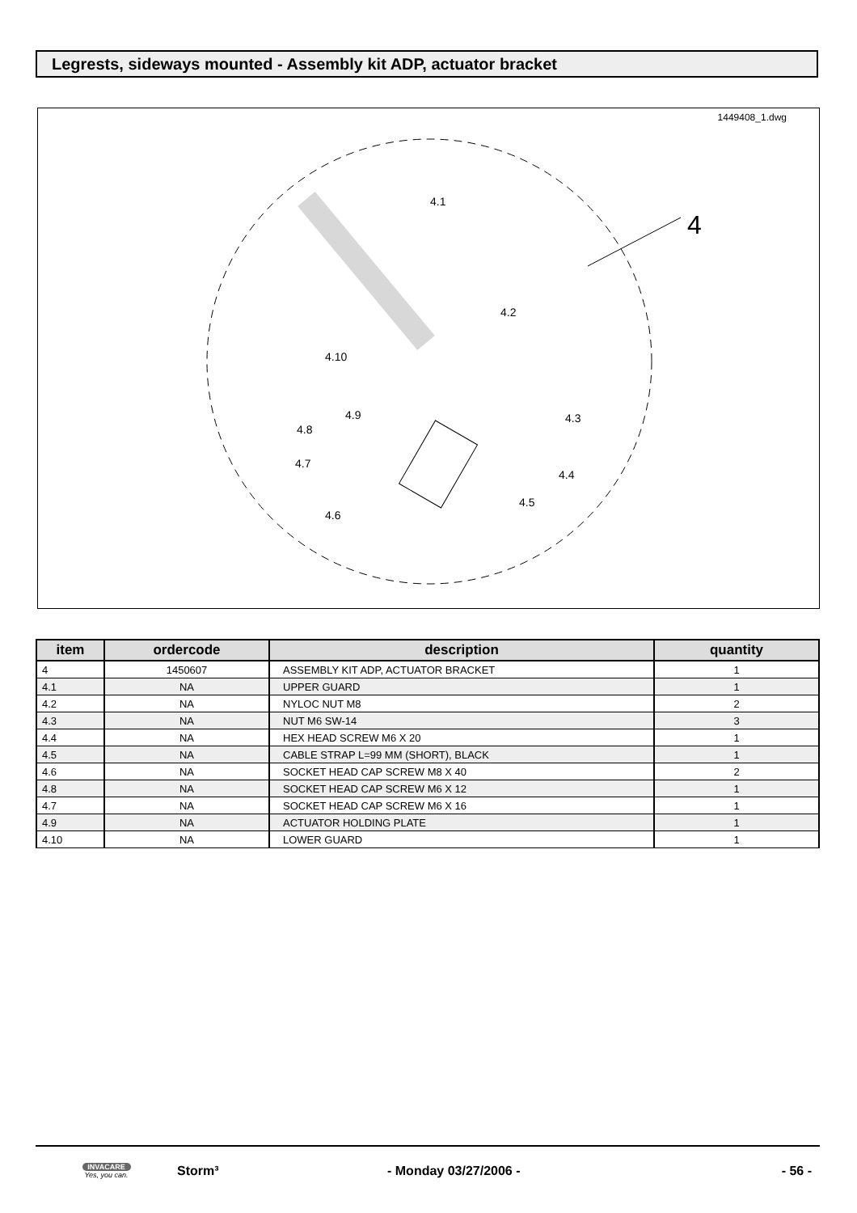Legrests, sideways mounted - Assembly kit ADP, actuator bracket
1449408_1.dwg
4
4.1
4.2
4.10
4.9
4.8
4.7
4.3
4.4
4.5
4.6
| item | ordercode | description | quantity |
| --- | --- | --- | --- |
| 4 | 1450607 | ASSEMBLY KIT ADP, ACTUATOR BRACKET | 1 |
| 4.1 | NA | UPPER GUARD | 1 |
| 4.2 | NA | NYLOC NUT M8 | 2 |
| 4.3 | NA | NUT M6 SW-14 | 3 |
| 4.4 | NA | HEX HEAD SCREW M6 X 20 | 1 |
| 4.5 | NA | CABLE STRAP L=99 MM (SHORT), BLACK | 1 |
| 4.6 | NA | SOCKET HEAD CAP SCREW M8 X 40 | 2 |
| 4.8 | NA | SOCKET HEAD CAP SCREW M6 X 12 | 1 |
| 4.7 | NA | SOCKET HEAD CAP SCREW M6 X 16 | 1 |
| 4.9 | NA | ACTUATOR HOLDING PLATE | 1 |
| 4.10 | NA | LOWER GUARD | 1 |
INVACARE
Yes, you can.
Storm³ - Monday 03/27/2006 - - 56 -